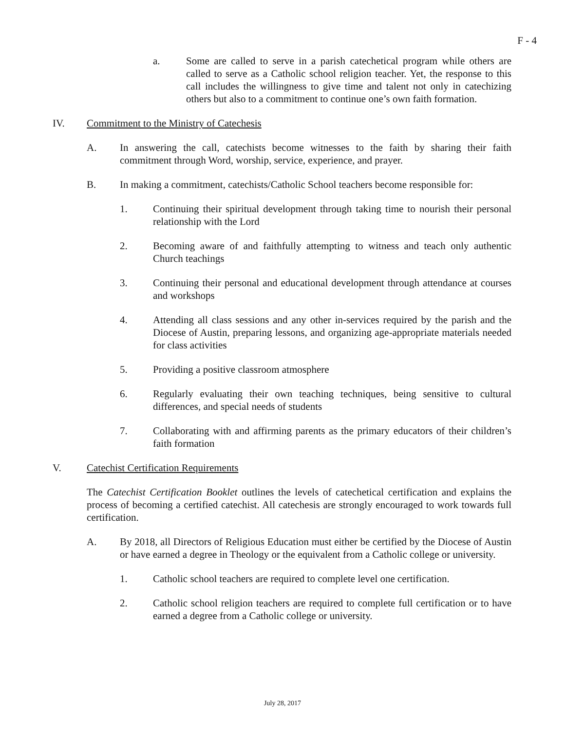F - 4
a. Some are called to serve in a parish catechetical program while others are called to serve as a Catholic school religion teacher. Yet, the response to this call includes the willingness to give time and talent not only in catechizing others but also to a commitment to continue one’s own faith formation.
IV. Commitment to the Ministry of Catechesis
A. In answering the call, catechists become witnesses to the faith by sharing their faith commitment through Word, worship, service, experience, and prayer.
B. In making a commitment, catechists/Catholic School teachers become responsible for:
1. Continuing their spiritual development through taking time to nourish their personal relationship with the Lord
2. Becoming aware of and faithfully attempting to witness and teach only authentic Church teachings
3. Continuing their personal and educational development through attendance at courses and workshops
4. Attending all class sessions and any other in-services required by the parish and the Diocese of Austin, preparing lessons, and organizing age-appropriate materials needed for class activities
5. Providing a positive classroom atmosphere
6. Regularly evaluating their own teaching techniques, being sensitive to cultural differences, and special needs of students
7. Collaborating with and affirming parents as the primary educators of their children’s faith formation
V. Catechist Certification Requirements
The Catechist Certification Booklet outlines the levels of catechetical certification and explains the process of becoming a certified catechist. All catechesis are strongly encouraged to work towards full certification.
A. By 2018, all Directors of Religious Education must either be certified by the Diocese of Austin or have earned a degree in Theology or the equivalent from a Catholic college or university.
1. Catholic school teachers are required to complete level one certification.
2. Catholic school religion teachers are required to complete full certification or to have earned a degree from a Catholic college or university.
July 28, 2017